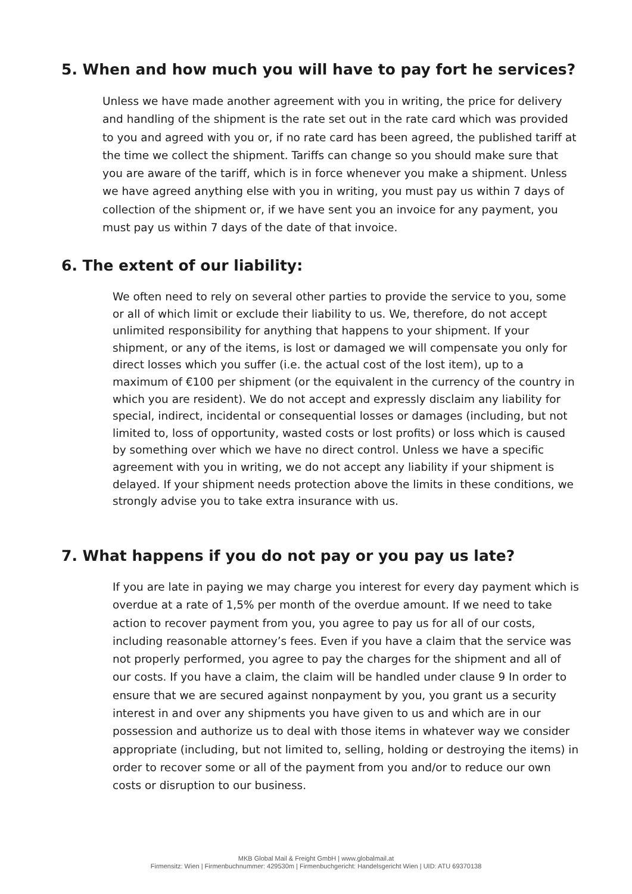5. When and how much you will have to pay fort he services?
Unless we have made another agreement with you in writing, the price for delivery and handling of the shipment is the rate set out in the rate card which was provided to you and agreed with you or, if no rate card has been agreed, the published tariff at the time we collect the shipment. Tariffs can change so you should make sure that you are aware of the tariff, which is in force whenever you make a shipment. Unless we have agreed anything else with you in writing, you must pay us within 7 days of collection of the shipment or, if we have sent you an invoice for any payment, you must pay us within 7 days of the date of that invoice.
6. The extent of our liability:
We often need to rely on several other parties to provide the service to you, some or all of which limit or exclude their liability to us. We, therefore, do not accept unlimited responsibility for anything that happens to your shipment. If your shipment, or any of the items, is lost or damaged we will compensate you only for direct losses which you suffer (i.e. the actual cost of the lost item), up to a maximum of €100 per shipment (or the equivalent in the currency of the country in which you are resident). We do not accept and expressly disclaim any liability for special, indirect, incidental or consequential losses or damages (including, but not limited to, loss of opportunity, wasted costs or lost profits) or loss which is caused by something over which we have no direct control. Unless we have a specific agreement with you in writing, we do not accept any liability if your shipment is delayed. If your shipment needs protection above the limits in these conditions, we strongly advise you to take extra insurance with us.
7. What happens if you do not pay or you pay us late?
If you are late in paying we may charge you interest for every day payment which is overdue at a rate of 1,5% per month of the overdue amount. If we need to take action to recover payment from you, you agree to pay us for all of our costs, including reasonable attorney’s fees. Even if you have a claim that the service was not properly performed, you agree to pay the charges for the shipment and all of our costs. If you have a claim, the claim will be handled under clause 9 In order to ensure that we are secured against nonpayment by you, you grant us a security interest in and over any shipments you have given to us and which are in our possession and authorize us to deal with those items in whatever way we consider appropriate (including, but not limited to, selling, holding or destroying the items) in order to recover some or all of the payment from you and/or to reduce our own costs or disruption to our business.
MKB Global Mail & Freight GmbH | www.globalmail.at
Firmensitz: Wien | Firmenbuchnummer: 429530m | Firmenbuchgericht: Handelsgericht Wien | UID: ATU 69370138